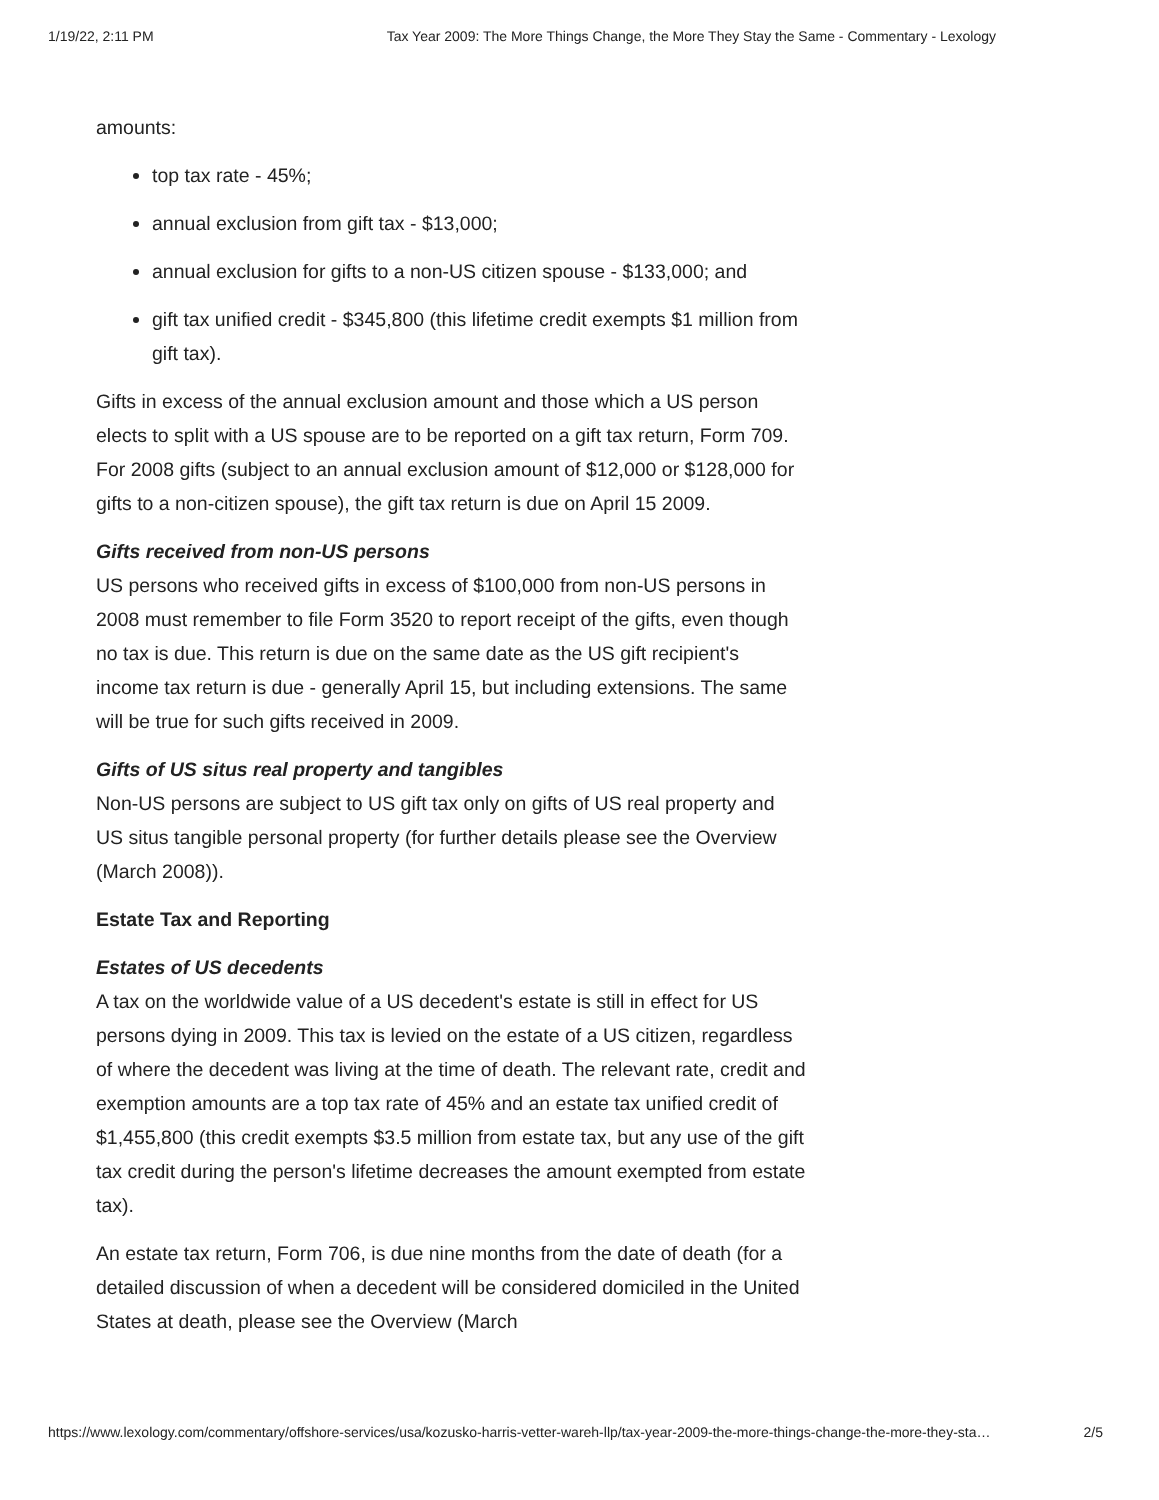1/19/22, 2:11 PM Tax Year 2009: The More Things Change, the More They Stay the Same - Commentary - Lexology
amounts:
top tax rate - 45%;
annual exclusion from gift tax - $13,000;
annual exclusion for gifts to a non-US citizen spouse - $133,000; and
gift tax unified credit - $345,800 (this lifetime credit exempts $1 million from gift tax).
Gifts in excess of the annual exclusion amount and those which a US person elects to split with a US spouse are to be reported on a gift tax return, Form 709. For 2008 gifts (subject to an annual exclusion amount of $12,000 or $128,000 for gifts to a non-citizen spouse), the gift tax return is due on April 15 2009.
Gifts received from non-US persons
US persons who received gifts in excess of $100,000 from non-US persons in 2008 must remember to file Form 3520 to report receipt of the gifts, even though no tax is due. This return is due on the same date as the US gift recipient's income tax return is due - generally April 15, but including extensions. The same will be true for such gifts received in 2009.
Gifts of US situs real property and tangibles
Non-US persons are subject to US gift tax only on gifts of US real property and US situs tangible personal property (for further details please see the Overview (March 2008)).
Estate Tax and Reporting
Estates of US decedents
A tax on the worldwide value of a US decedent's estate is still in effect for US persons dying in 2009. This tax is levied on the estate of a US citizen, regardless of where the decedent was living at the time of death. The relevant rate, credit and exemption amounts are a top tax rate of 45% and an estate tax unified credit of $1,455,800 (this credit exempts $3.5 million from estate tax, but any use of the gift tax credit during the person's lifetime decreases the amount exempted from estate tax).
An estate tax return, Form 706, is due nine months from the date of death (for a detailed discussion of when a decedent will be considered domiciled in the United States at death, please see the Overview (March
https://www.lexology.com/commentary/offshore-services/usa/kozusko-harris-vetter-wareh-llp/tax-year-2009-the-more-things-change-the-more-they-sta… 2/5